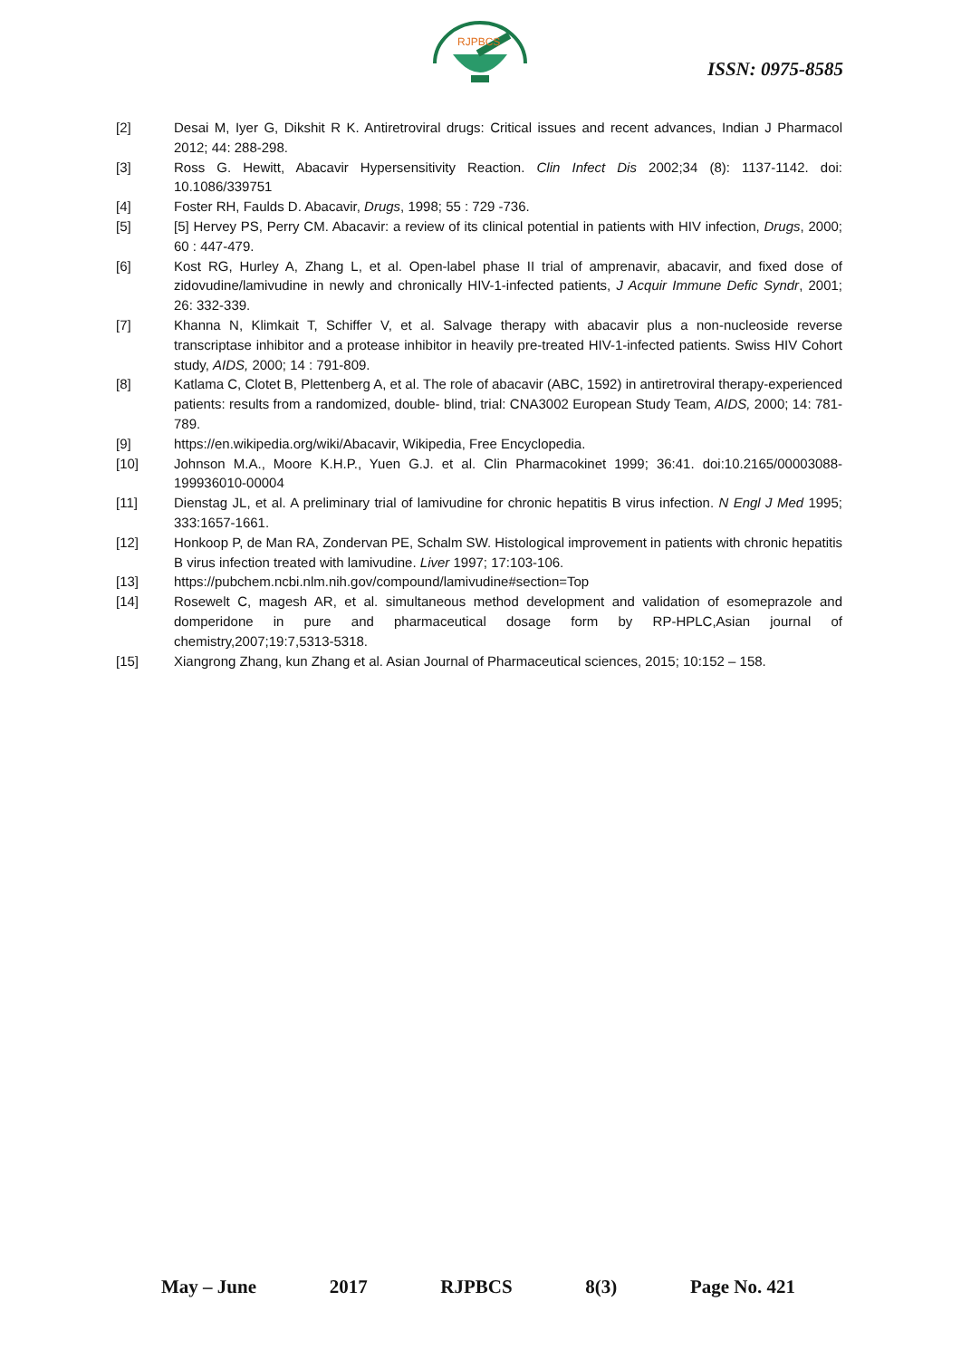RJPBCS
ISSN: 0975-8585
[2] Desai M, Iyer G, Dikshit R K. Antiretroviral drugs: Critical issues and recent advances, Indian J Pharmacol 2012; 44: 288-298.
[3] Ross G. Hewitt, Abacavir Hypersensitivity Reaction. Clin Infect Dis 2002;34 (8): 1137-1142. doi: 10.1086/339751
[4] Foster RH, Faulds D. Abacavir, Drugs, 1998; 55 : 729 -736.
[5] [5] Hervey PS, Perry CM. Abacavir: a review of its clinical potential in patients with HIV infection, Drugs, 2000; 60 : 447-479.
[6] Kost RG, Hurley A, Zhang L, et al. Open-label phase II trial of amprenavir, abacavir, and fixed dose of zidovudine/lamivudine in newly and chronically HIV-1-infected patients, J Acquir Immune Defic Syndr, 2001; 26: 332-339.
[7] Khanna N, Klimkait T, Schiffer V, et al. Salvage therapy with abacavir plus a non-nucleoside reverse transcriptase inhibitor and a protease inhibitor in heavily pre-treated HIV-1-infected patients. Swiss HIV Cohort study, AIDS, 2000; 14 : 791-809.
[8] Katlama C, Clotet B, Plettenberg A, et al. The role of abacavir (ABC, 1592) in antiretroviral therapy-experienced patients: results from a randomized, double- blind, trial: CNA3002 European Study Team, AIDS, 2000; 14: 781-789.
[9] https://en.wikipedia.org/wiki/Abacavir, Wikipedia, Free Encyclopedia.
[10] Johnson M.A., Moore K.H.P., Yuen G.J. et al. Clin Pharmacokinet 1999; 36:41. doi:10.2165/00003088-199936010-00004
[11] Dienstag JL, et al. A preliminary trial of lamivudine for chronic hepatitis B virus infection. N Engl J Med 1995; 333:1657-1661.
[12] Honkoop P, de Man RA, Zondervan PE, Schalm SW. Histological improvement in patients with chronic hepatitis B virus infection treated with lamivudine. Liver 1997; 17:103-106.
[13] https://pubchem.ncbi.nlm.nih.gov/compound/lamivudine#section=Top
[14] Rosewelt C, magesh AR, et al. simultaneous method development and validation of esomeprazole and domperidone in pure and pharmaceutical dosage form by RP-HPLC,Asian journal of chemistry,2007;19:7,5313-5318.
[15] Xiangrong Zhang, kun Zhang et al. Asian Journal of Pharmaceutical sciences, 2015; 10:152 – 158.
May – June 2017 RJPBCS 8(3) Page No. 421